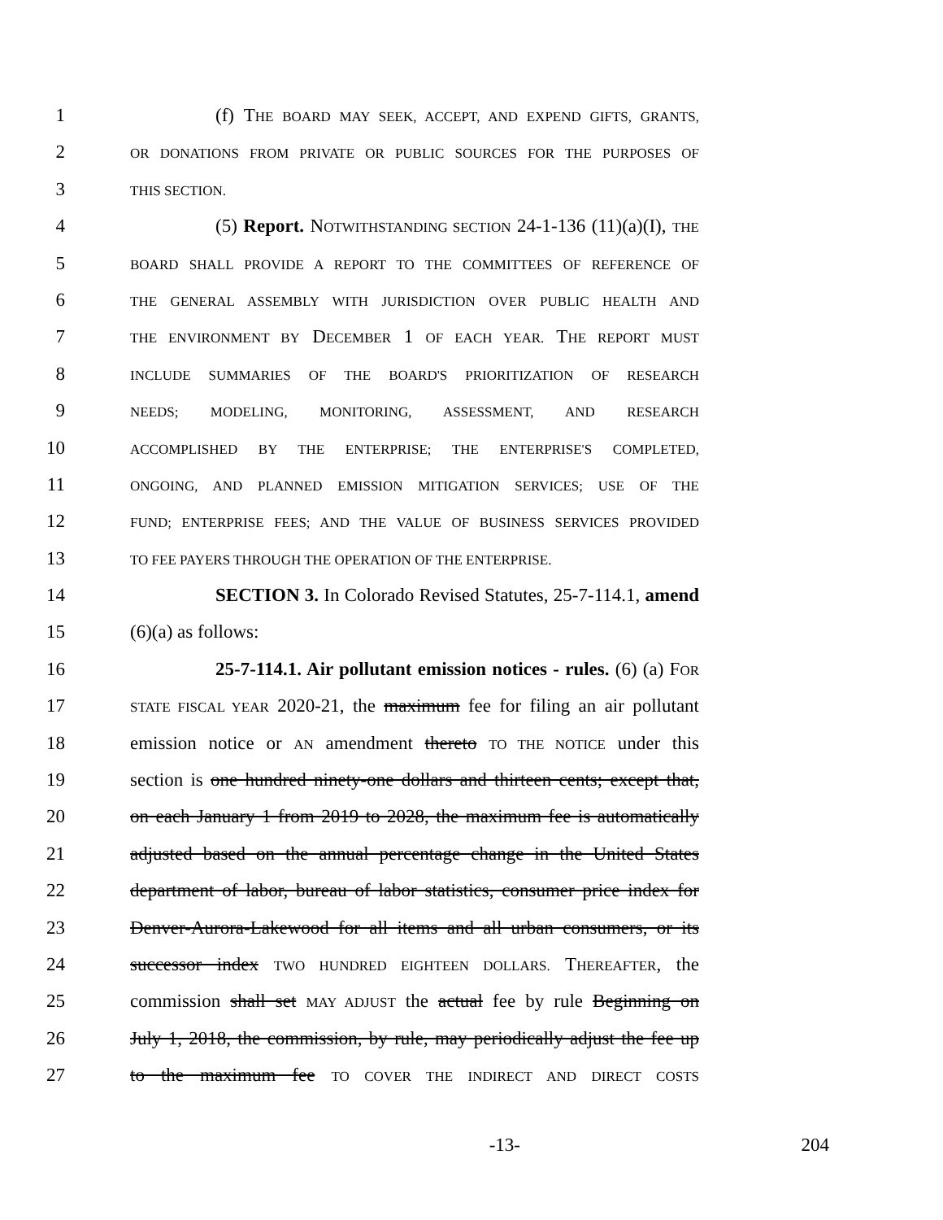1 (f) THE BOARD MAY SEEK, ACCEPT, AND EXPEND GIFTS, GRANTS,
2
OR DONATIONS FROM PRIVATE OR PUBLIC SOURCES FOR THE PURPOSES OF
3
THIS SECTION.
4 (5) Report. NOTWITHSTANDING SECTION 24-1-136 (11)(a)(I), THE
5
BOARD SHALL PROVIDE A REPORT TO THE COMMITTEES OF REFERENCE OF
6
THE GENERAL ASSEMBLY WITH JURISDICTION OVER PUBLIC HEALTH AND
7
THE ENVIRONMENT BY DECEMBER 1 OF EACH YEAR. THE REPORT MUST
8
INCLUDE SUMMARIES OF THE BOARD'S PRIORITIZATION OF RESEARCH
9
NEEDS; MODELING, MONITORING, ASSESSMENT, AND RESEARCH
10
ACCOMPLISHED BY THE ENTERPRISE; THE ENTERPRISE'S COMPLETED,
11
ONGOING, AND PLANNED EMISSION MITIGATION SERVICES; USE OF THE
12
FUND; ENTERPRISE FEES; AND THE VALUE OF BUSINESS SERVICES PROVIDED
13
TO FEE PAYERS THROUGH THE OPERATION OF THE ENTERPRISE.
14 SECTION 3. In Colorado Revised Statutes, 25-7-114.1, amend
15 (6)(a) as follows:
16 25-7-114.1. Air pollutant emission notices - rules. (6) (a) FOR
17
STATE FISCAL YEAR 2020-21, the maximum fee for filing an air pollutant
18 emission notice or AN amendment thereto TO THE NOTICE under this
19 section is one hundred ninety-one dollars and thirteen cents; except that,
20 on each January 1 from 2019 to 2028, the maximum fee is automatically
21 adjusted based on the annual percentage change in the United States
22 department of labor, bureau of labor statistics, consumer price index for
23 Denver-Aurora-Lakewood for all items and all urban consumers, or its
24 successor index TWO HUNDRED EIGHTEEN DOLLARS. THEREAFTER, the
25 commission shall set MAY ADJUST the actual fee by rule Beginning on
26 July 1, 2018, the commission, by rule, may periodically adjust the fee up
27 to the maximum fee TO COVER THE INDIRECT AND DIRECT COSTS
-13- 204